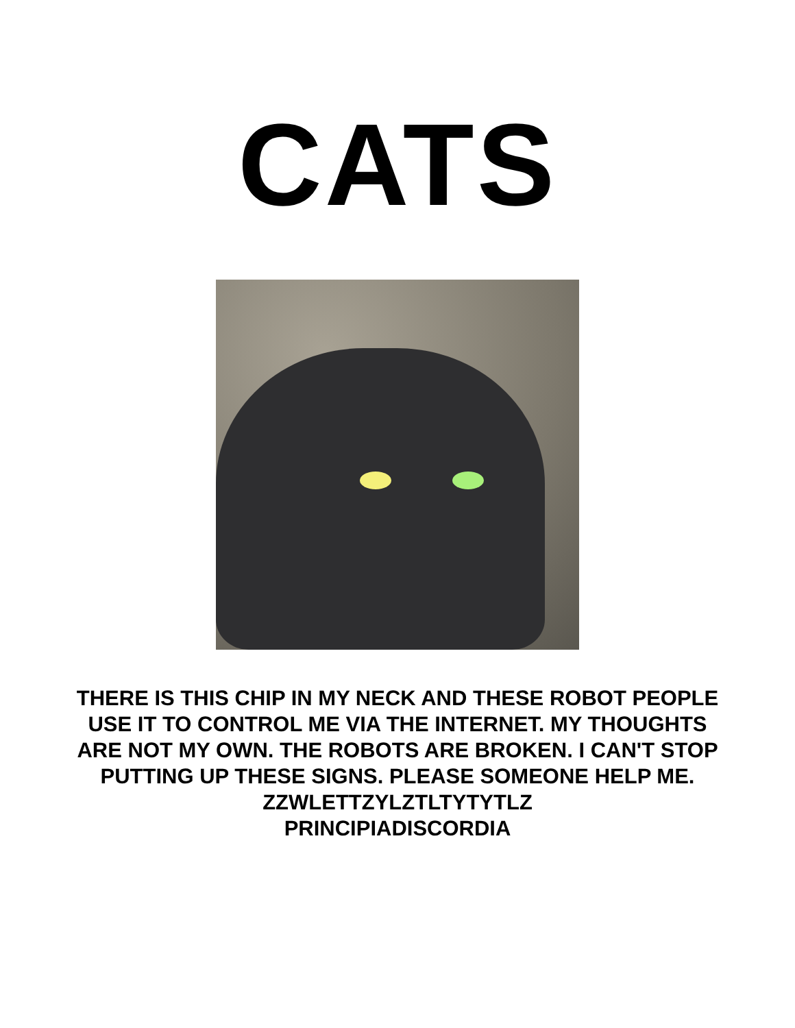CATS
THERE IS THIS CHIP IN MY NECK AND THESE ROBOT PEOPLE USE IT TO CONTROL ME VIA THE INTERNET. MY THOUGHTS ARE NOT MY OWN. THE ROBOTS ARE BROKEN. I CAN'T STOP PUTTING UP THESE SIGNS. PLEASE SOMEONE HELP ME.
ZZWLETTZYLZTLTYTYTLZ
PRINCIPIADISCORDIA